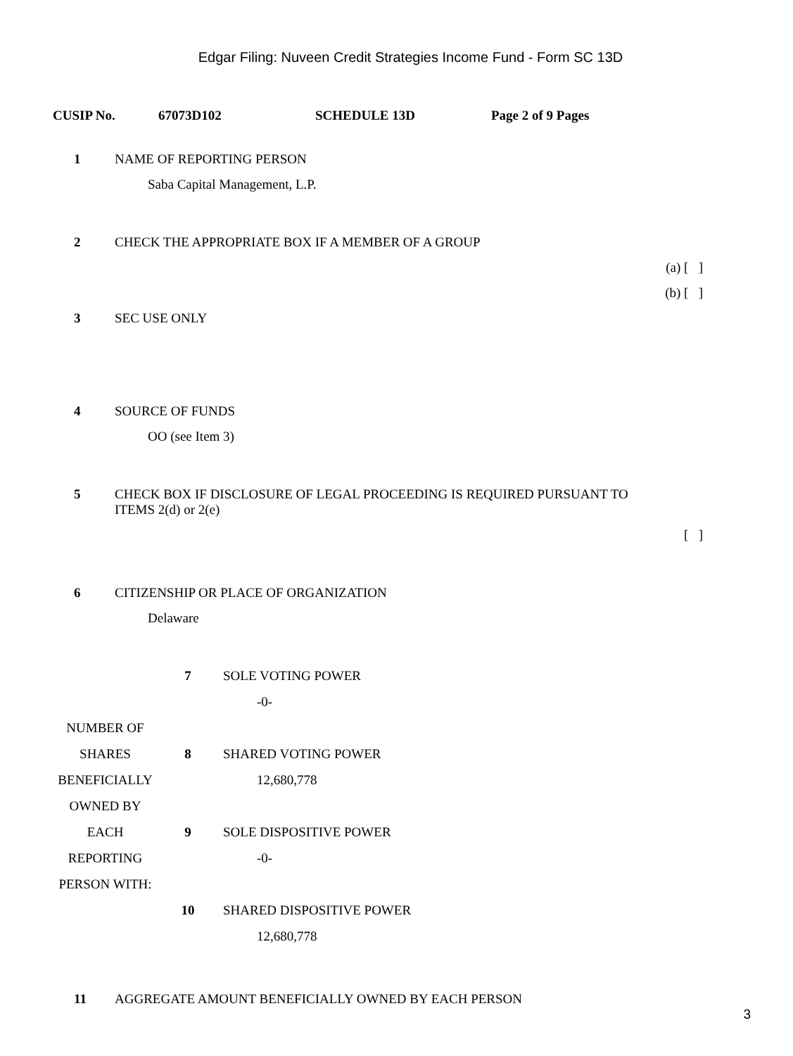Edgar Filing: Nuveen Credit Strategies Income Fund - Form SC 13D
CUSIP No. 67073D102 SCHEDULE 13D Page 2 of 9 Pages
1 NAME OF REPORTING PERSON
Saba Capital Management, L.P.
2 CHECK THE APPROPRIATE BOX IF A MEMBER OF A GROUP
(a) [ ]
(b) [ ]
3 SEC USE ONLY
4 SOURCE OF FUNDS
OO (see Item 3)
5 CHECK BOX IF DISCLOSURE OF LEGAL PROCEEDING IS REQUIRED PURSUANT TO
ITEMS 2(d) or 2(e)
[ ]
6 CITIZENSHIP OR PLACE OF ORGANIZATION
Delaware
| NUMBER OF SHARES BENEFICIALLY OWNED BY EACH REPORTING PERSON WITH: | 7 | SOLE VOTING POWER |
| | | -0- |
| | 8 | SHARED VOTING POWER |
| | | 12,680,778 |
| | 9 | SOLE DISPOSITIVE POWER |
| | | -0- |
| | 10 | SHARED DISPOSITIVE POWER |
| | | 12,680,778 |
11 AGGREGATE AMOUNT BENEFICIALLY OWNED BY EACH PERSON
3